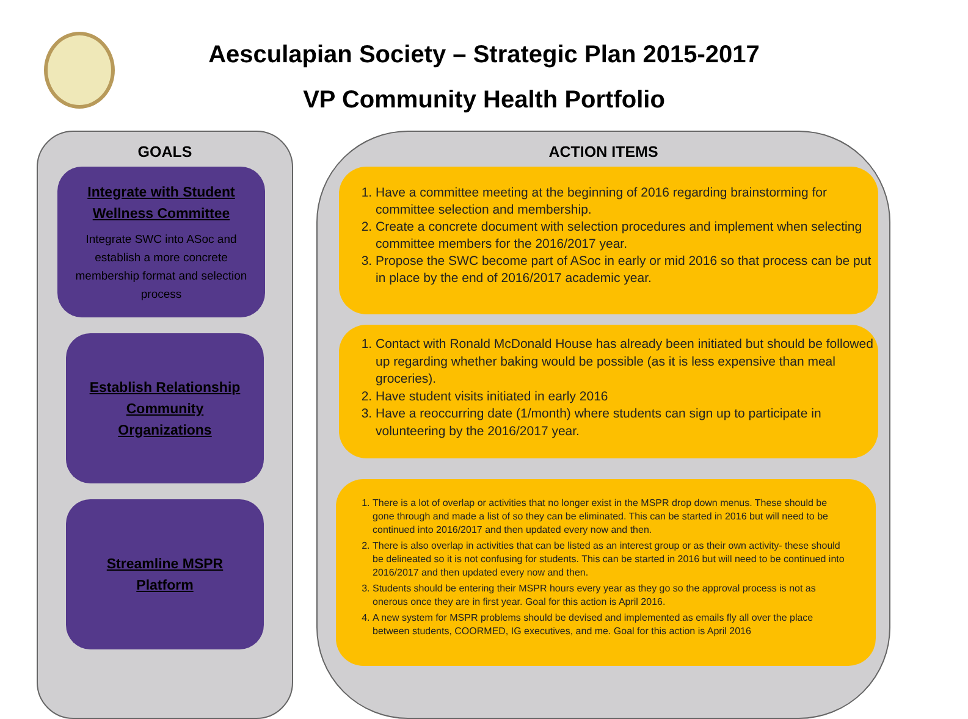Aesculapian Society – Strategic Plan 2015-2017
VP Community Health Portfolio
GOALS ACTION ITEMS
Integrate with Student
Wellness Committee
Integrate SWC into ASoc and establish a more concrete membership format and selection process
Establish Relationship
Community
Organizations
Streamline MSPR
Platform
1. Have a committee meeting at the beginning of 2016 regarding brainstorming for committee selection and membership.
2. Create a concrete document with selection procedures and implement when selecting committee members for the 2016/2017 year.
3. Propose the SWC become part of ASoc in early or mid 2016 so that process can be put in place by the end of 2016/2017 academic year.
1. Contact with Ronald McDonald House has already been initiated but should be followed up regarding whether baking would be possible (as it is less expensive than meal groceries).
2. Have student visits initiated in early 2016
3. Have a reoccurring date (1/month) where students can sign up to participate in volunteering by the 2016/2017 year.
1. There is a lot of overlap or activities that no longer exist in the MSPR drop down menus. These should be gone through and made a list of so they can be eliminated. This can be started in 2016 but will need to be continued into 2016/2017 and then updated every now and then.
2. There is also overlap in activities that can be listed as an interest group or as their own activity- these should be delineated so it is not confusing for students. This can be started in 2016 but will need to be continued into 2016/2017 and then updated every now and then.
3. Students should be entering their MSPR hours every year as they go so the approval process is not as onerous once they are in first year. Goal for this action is April 2016.
4. A new system for MSPR problems should be devised and implemented as emails fly all over the place between students, COORMED, IG executives, and me. Goal for this action is April 2016